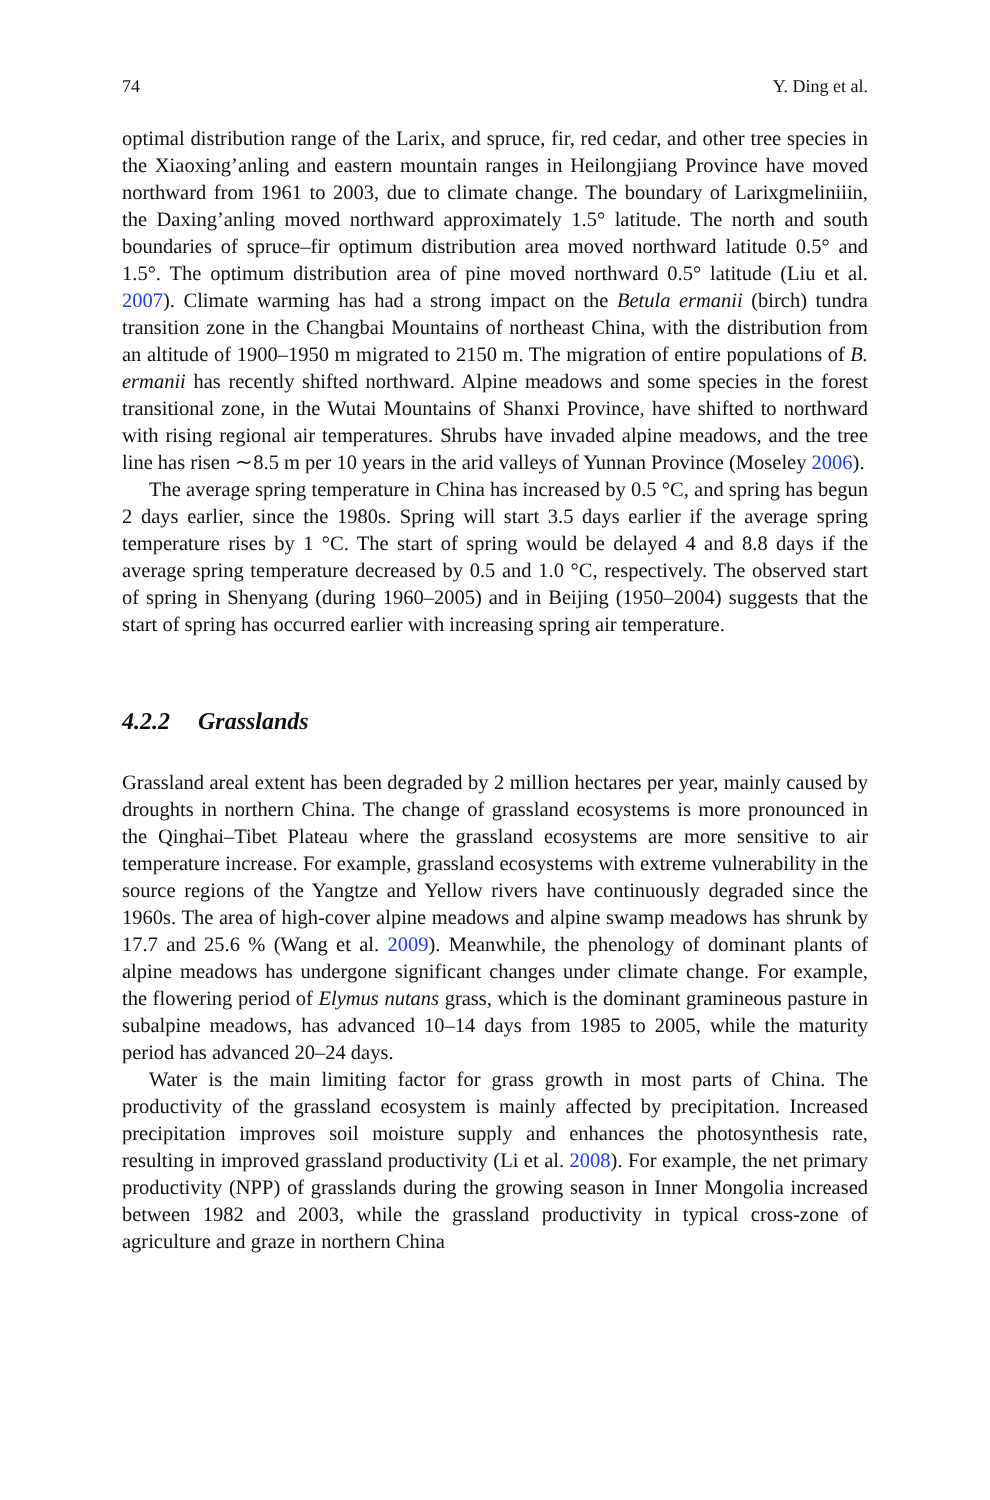74 Y. Ding et al.
optimal distribution range of the Larix, and spruce, fir, red cedar, and other tree species in the Xiaoxing’anling and eastern mountain ranges in Heilongjiang Province have moved northward from 1961 to 2003, due to climate change. The boundary of Larixgmeliniiin, the Daxing’anling moved northward approximately 1.5° latitude. The north and south boundaries of spruce–fir optimum distribution area moved northward latitude 0.5° and 1.5°. The optimum distribution area of pine moved northward 0.5° latitude (Liu et al. 2007). Climate warming has had a strong impact on the Betula ermanii (birch) tundra transition zone in the Changbai Mountains of northeast China, with the distribution from an altitude of 1900–1950 m migrated to 2150 m. The migration of entire populations of B. ermanii has recently shifted northward. Alpine meadows and some species in the forest transitional zone, in the Wutai Mountains of Shanxi Province, have shifted to northward with rising regional air temperatures. Shrubs have invaded alpine meadows, and the tree line has risen ∼8.5 m per 10 years in the arid valleys of Yunnan Province (Moseley 2006).
The average spring temperature in China has increased by 0.5 °C, and spring has begun 2 days earlier, since the 1980s. Spring will start 3.5 days earlier if the average spring temperature rises by 1 °C. The start of spring would be delayed 4 and 8.8 days if the average spring temperature decreased by 0.5 and 1.0 °C, respectively. The observed start of spring in Shenyang (during 1960–2005) and in Beijing (1950–2004) suggests that the start of spring has occurred earlier with increasing spring air temperature.
4.2.2 Grasslands
Grassland areal extent has been degraded by 2 million hectares per year, mainly caused by droughts in northern China. The change of grassland ecosystems is more pronounced in the Qinghai–Tibet Plateau where the grassland ecosystems are more sensitive to air temperature increase. For example, grassland ecosystems with extreme vulnerability in the source regions of the Yangtze and Yellow rivers have continuously degraded since the 1960s. The area of high-cover alpine meadows and alpine swamp meadows has shrunk by 17.7 and 25.6 % (Wang et al. 2009). Meanwhile, the phenology of dominant plants of alpine meadows has undergone significant changes under climate change. For example, the flowering period of Elymus nutans grass, which is the dominant gramineous pasture in subalpine meadows, has advanced 10–14 days from 1985 to 2005, while the maturity period has advanced 20–24 days.
Water is the main limiting factor for grass growth in most parts of China. The productivity of the grassland ecosystem is mainly affected by precipitation. Increased precipitation improves soil moisture supply and enhances the photosynthesis rate, resulting in improved grassland productivity (Li et al. 2008). For example, the net primary productivity (NPP) of grasslands during the growing season in Inner Mongolia increased between 1982 and 2003, while the grassland productivity in typical cross-zone of agriculture and graze in northern China